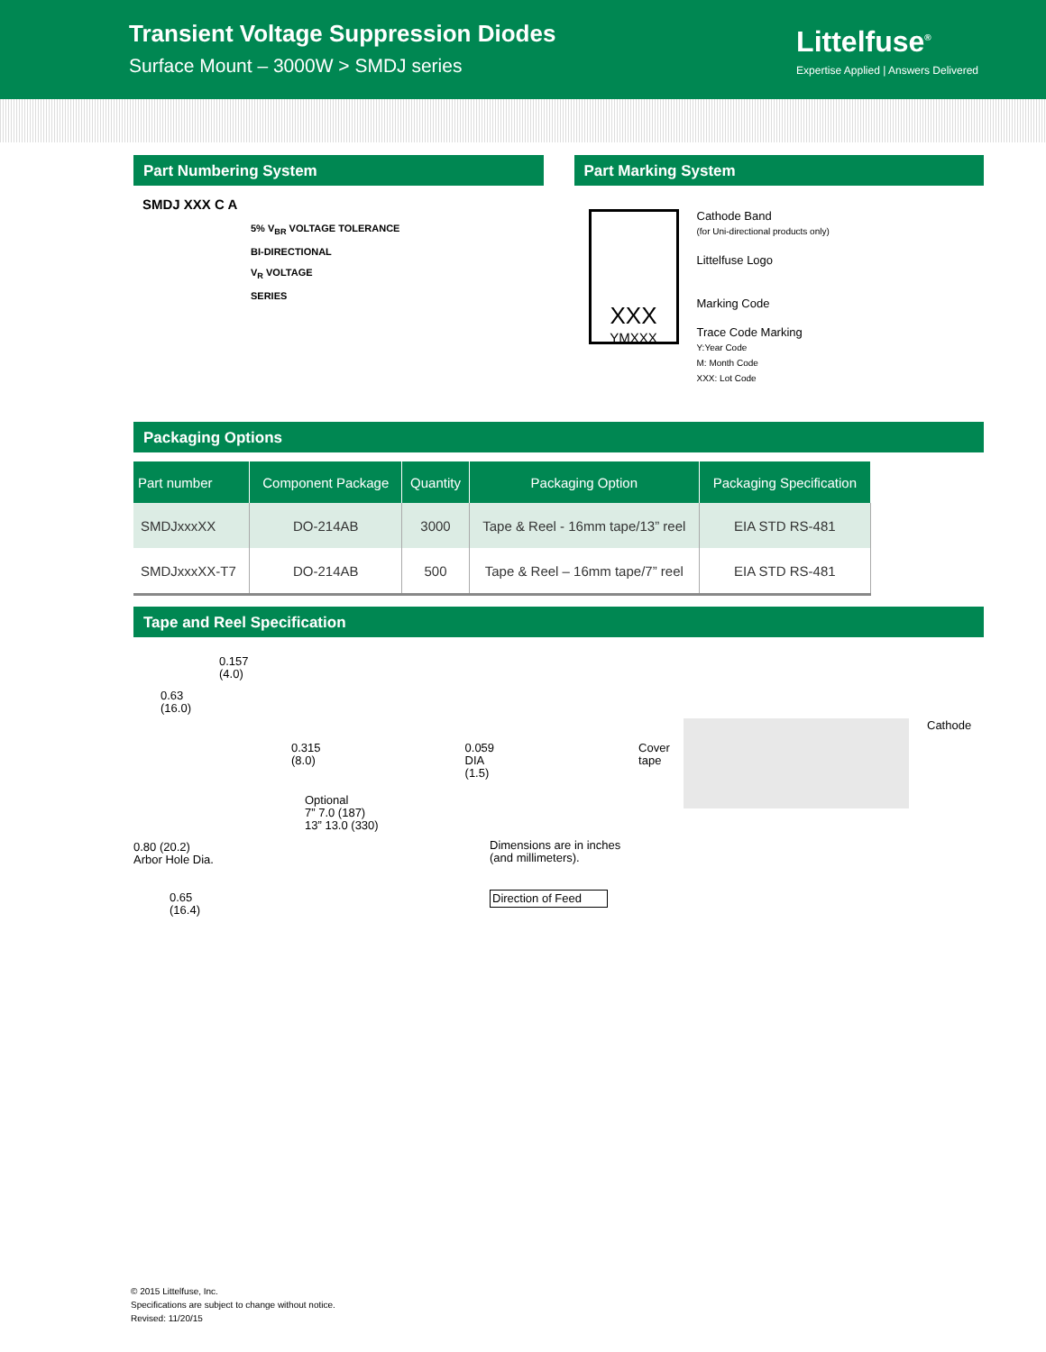Transient Voltage Suppression Diodes
Surface Mount – 3000W > SMDJ series
Littelfuse<sup>®</sup>
Expertise Applied | Answers Delivered
Part Numbering System
SMDJ XXX C A
5% V<sub>BR</sub> VOLTAGE TOLERANCE
BI-DIRECTIONAL
V<sub>R</sub> VOLTAGE
SERIES
Part Marking System
XXX
YMXXX
Cathode Band
(for Uni-directional products only)
Littelfuse Logo
Marking Code
Trace Code Marking
Y:Year Code
M: Month Code
XXX: Lot Code
Packaging Options
| Part number | Component Package | Quantity | Packaging Option | Packaging Specification |
| --- | --- | --- | --- | --- |
| SMDJxxxXX | DO-214AB | 3000 | Tape & Reel - 16mm tape/13” reel | EIA STD RS-481 |
| SMDJxxxXX-T7 | DO-214AB | 500 | Tape & Reel – 16mm tape/7” reel | EIA STD RS-481 |
Tape and Reel Specification
0.157
(4.0)
0.63
(16.0)
0.315
(8.0) 0.059 DIA
(1.5) Cover tape
Optional
7” 7.0 (187)
13” 13.0 (330)
0.80 (20.2)
Arbor Hole Dia.
Dimensions are in inches
(and millimeters).
0.65
(16.4)
Direction of Feed
Cathode
© 2015 Littelfuse, Inc.
Specifications are subject to change without notice.
Revised: 11/20/15